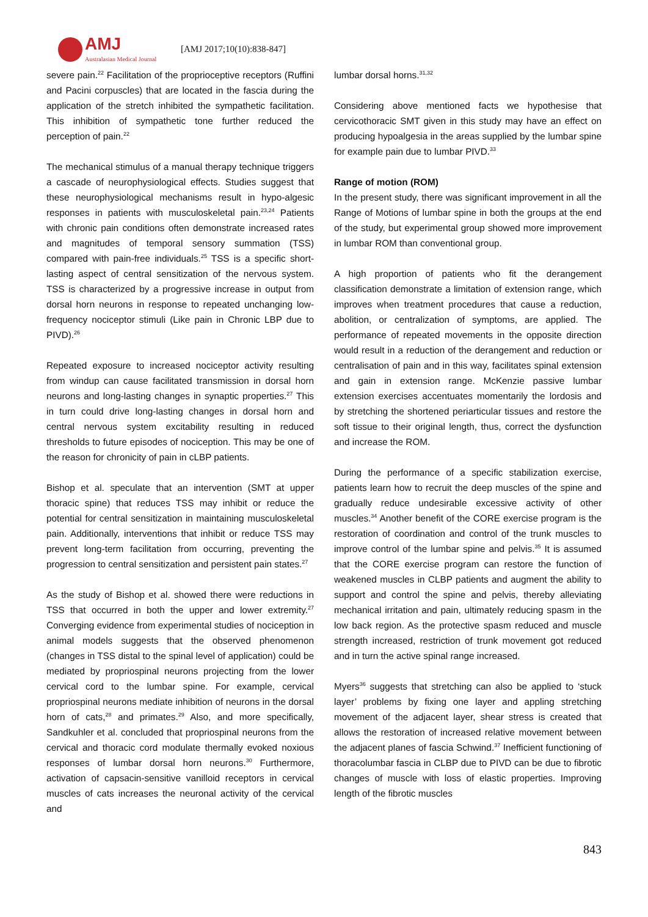AMJ
Australasian Medical Journal
[AMJ 2017;10(10):838-847]
severe pain.<sup>22</sup> Facilitation of the proprioceptive receptors (Ruffini and Pacini corpuscles) that are located in the fascia during the application of the stretch inhibited the sympathetic facilitation. This inhibition of sympathetic tone further reduced the perception of pain.<sup>22</sup>
The mechanical stimulus of a manual therapy technique triggers a cascade of neurophysiological effects. Studies suggest that these neurophysiological mechanisms result in hypo-algesic responses in patients with musculoskeletal pain.<sup>23,24</sup> Patients with chronic pain conditions often demonstrate increased rates and magnitudes of temporal sensory summation (TSS) compared with pain-free individuals.<sup>25</sup> TSS is a specific short-lasting aspect of central sensitization of the nervous system. TSS is characterized by a progressive increase in output from dorsal horn neurons in response to repeated unchanging low-frequency nociceptor stimuli (Like pain in Chronic LBP due to PIVD).<sup>26</sup>
Repeated exposure to increased nociceptor activity resulting from windup can cause facilitated transmission in dorsal horn neurons and long-lasting changes in synaptic properties.<sup>27</sup> This in turn could drive long-lasting changes in dorsal horn and central nervous system excitability resulting in reduced thresholds to future episodes of nociception. This may be one of the reason for chronicity of pain in cLBP patients.
Bishop et al. speculate that an intervention (SMT at upper thoracic spine) that reduces TSS may inhibit or reduce the potential for central sensitization in maintaining musculoskeletal pain. Additionally, interventions that inhibit or reduce TSS may prevent long-term facilitation from occurring, preventing the progression to central sensitization and persistent pain states.<sup>27</sup>
As the study of Bishop et al. showed there were reductions in TSS that occurred in both the upper and lower extremity.<sup>27</sup> Converging evidence from experimental studies of nociception in animal models suggests that the observed phenomenon (changes in TSS distal to the spinal level of application) could be mediated by propriospinal neurons projecting from the lower cervical cord to the lumbar spine. For example, cervical propriospinal neurons mediate inhibition of neurons in the dorsal horn of cats,<sup>28</sup> and primates.<sup>29</sup> Also, and more specifically, Sandkuhler et al. concluded that propriospinal neurons from the cervical and thoracic cord modulate thermally evoked noxious responses of lumbar dorsal horn neurons.<sup>30</sup> Furthermore, activation of capsacin-sensitive vanilloid receptors in cervical muscles of cats increases the neuronal activity of the cervical and
lumbar dorsal horns.<sup>31,32</sup>
Considering above mentioned facts we hypothesise that cervicothoracic SMT given in this study may have an effect on producing hypoalgesia in the areas supplied by the lumbar spine for example pain due to lumbar PIVD.<sup>33</sup>
Range of motion (ROM)
In the present study, there was significant improvement in all the Range of Motions of lumbar spine in both the groups at the end of the study, but experimental group showed more improvement in lumbar ROM than conventional group.
A high proportion of patients who fit the derangement classification demonstrate a limitation of extension range, which improves when treatment procedures that cause a reduction, abolition, or centralization of symptoms, are applied. The performance of repeated movements in the opposite direction would result in a reduction of the derangement and reduction or centralisation of pain and in this way, facilitates spinal extension and gain in extension range. McKenzie passive lumbar extension exercises accentuates momentarily the lordosis and by stretching the shortened periarticular tissues and restore the soft tissue to their original length, thus, correct the dysfunction and increase the ROM.
During the performance of a specific stabilization exercise, patients learn how to recruit the deep muscles of the spine and gradually reduce undesirable excessive activity of other muscles.<sup>34</sup> Another benefit of the CORE exercise program is the restoration of coordination and control of the trunk muscles to improve control of the lumbar spine and pelvis.<sup>35</sup> It is assumed that the CORE exercise program can restore the function of weakened muscles in CLBP patients and augment the ability to support and control the spine and pelvis, thereby alleviating mechanical irritation and pain, ultimately reducing spasm in the low back region. As the protective spasm reduced and muscle strength increased, restriction of trunk movement got reduced and in turn the active spinal range increased.
Myers<sup>36</sup> suggests that stretching can also be applied to ‘stuck layer’ problems by fixing one layer and appling stretching movement of the adjacent layer, shear stress is created that allows the restoration of increased relative movement between the adjacent planes of fascia Schwind.<sup>37</sup> Inefficient functioning of thoracolumbar fascia in CLBP due to PIVD can be due to fibrotic changes of muscle with loss of elastic properties. Improving length of the fibrotic muscles
843